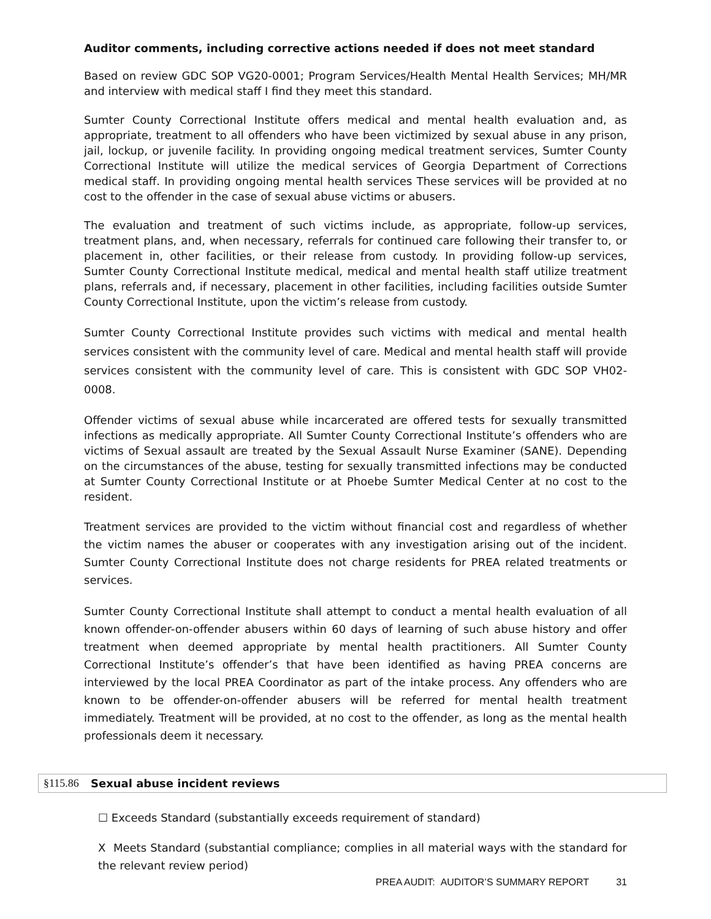Auditor comments, including corrective actions needed if does not meet standard
Based on review GDC SOP VG20-0001; Program Services/Health Mental Health Services; MH/MR and interview with medical staff I find they meet this standard.
Sumter County Correctional Institute offers medical and mental health evaluation and, as appropriate, treatment to all offenders who have been victimized by sexual abuse in any prison, jail, lockup, or juvenile facility. In providing ongoing medical treatment services, Sumter County Correctional Institute will utilize the medical services of Georgia Department of Corrections medical staff. In providing ongoing mental health services These services will be provided at no cost to the offender in the case of sexual abuse victims or abusers.
The evaluation and treatment of such victims include, as appropriate, follow-up services, treatment plans, and, when necessary, referrals for continued care following their transfer to, or placement in, other facilities, or their release from custody. In providing follow-up services, Sumter County Correctional Institute medical, medical and mental health staff utilize treatment plans, referrals and, if necessary, placement in other facilities, including facilities outside Sumter County Correctional Institute, upon the victim’s release from custody.
Sumter County Correctional Institute provides such victims with medical and mental health services consistent with the community level of care. Medical and mental health staff will provide services consistent with the community level of care. This is consistent with GDC SOP VH02-0008.
Offender victims of sexual abuse while incarcerated are offered tests for sexually transmitted infections as medically appropriate. All Sumter County Correctional Institute’s offenders who are victims of Sexual assault are treated by the Sexual Assault Nurse Examiner (SANE). Depending on the circumstances of the abuse, testing for sexually transmitted infections may be conducted at Sumter County Correctional Institute or at Phoebe Sumter Medical Center at no cost to the resident.
Treatment services are provided to the victim without financial cost and regardless of whether the victim names the abuser or cooperates with any investigation arising out of the incident. Sumter County Correctional Institute does not charge residents for PREA related treatments or services.
Sumter County Correctional Institute shall attempt to conduct a mental health evaluation of all known offender-on-offender abusers within 60 days of learning of such abuse history and offer treatment when deemed appropriate by mental health practitioners. All Sumter County Correctional Institute’s offender’s that have been identified as having PREA concerns are interviewed by the local PREA Coordinator as part of the intake process. Any offenders who are known to be offender-on-offender abusers will be referred for mental health treatment immediately. Treatment will be provided, at no cost to the offender, as long as the mental health professionals deem it necessary.
§115.86 Sexual abuse incident reviews
☐ Exceeds Standard (substantially exceeds requirement of standard)
X Meets Standard (substantial compliance; complies in all material ways with the standard for the relevant review period)
PREA AUDIT: AUDITOR’S SUMMARY REPORT 31